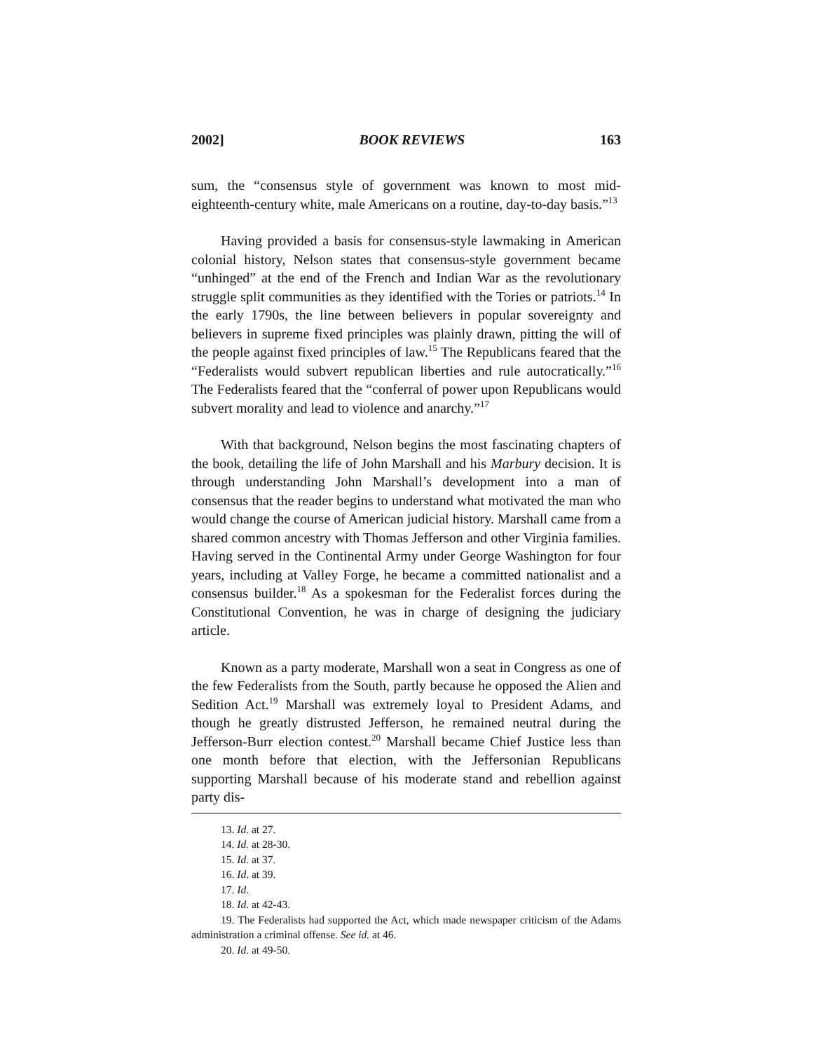2002] BOOK REVIEWS 163
sum, the “consensus style of government was known to most mid-eighteenth-century white, male Americans on a routine, day-to-day basis.”<sup>13</sup>
Having provided a basis for consensus-style lawmaking in American colonial history, Nelson states that consensus-style government became “unhinged” at the end of the French and Indian War as the revolutionary struggle split communities as they identified with the Tories or patriots.<sup>14</sup> In the early 1790s, the line between believers in popular sovereignty and believers in supreme fixed principles was plainly drawn, pitting the will of the people against fixed principles of law.<sup>15</sup> The Republicans feared that the “Federalists would subvert republican liberties and rule autocratically.”<sup>16</sup> The Federalists feared that the “conferral of power upon Republicans would subvert morality and lead to violence and anarchy.”<sup>17</sup>
With that background, Nelson begins the most fascinating chapters of the book, detailing the life of John Marshall and his Marbury decision. It is through understanding John Marshall’s development into a man of consensus that the reader begins to understand what motivated the man who would change the course of American judicial history. Marshall came from a shared common ancestry with Thomas Jefferson and other Virginia families. Having served in the Continental Army under George Washington for four years, including at Valley Forge, he became a committed nationalist and a consensus builder.<sup>18</sup> As a spokesman for the Federalist forces during the Constitutional Convention, he was in charge of designing the judiciary article.
Known as a party moderate, Marshall won a seat in Congress as one of the few Federalists from the South, partly because he opposed the Alien and Sedition Act.<sup>19</sup> Marshall was extremely loyal to President Adams, and though he greatly distrusted Jefferson, he remained neutral during the Jefferson-Burr election contest.<sup>20</sup> Marshall became Chief Justice less than one month before that election, with the Jeffersonian Republicans supporting Marshall because of his moderate stand and rebellion against party dis-
13. Id. at 27.
14. Id. at 28-30.
15. Id. at 37.
16. Id. at 39.
17. Id.
18. Id. at 42-43.
19. The Federalists had supported the Act, which made newspaper criticism of the Adams administration a criminal offense. See id. at 46.
20. Id. at 49-50.